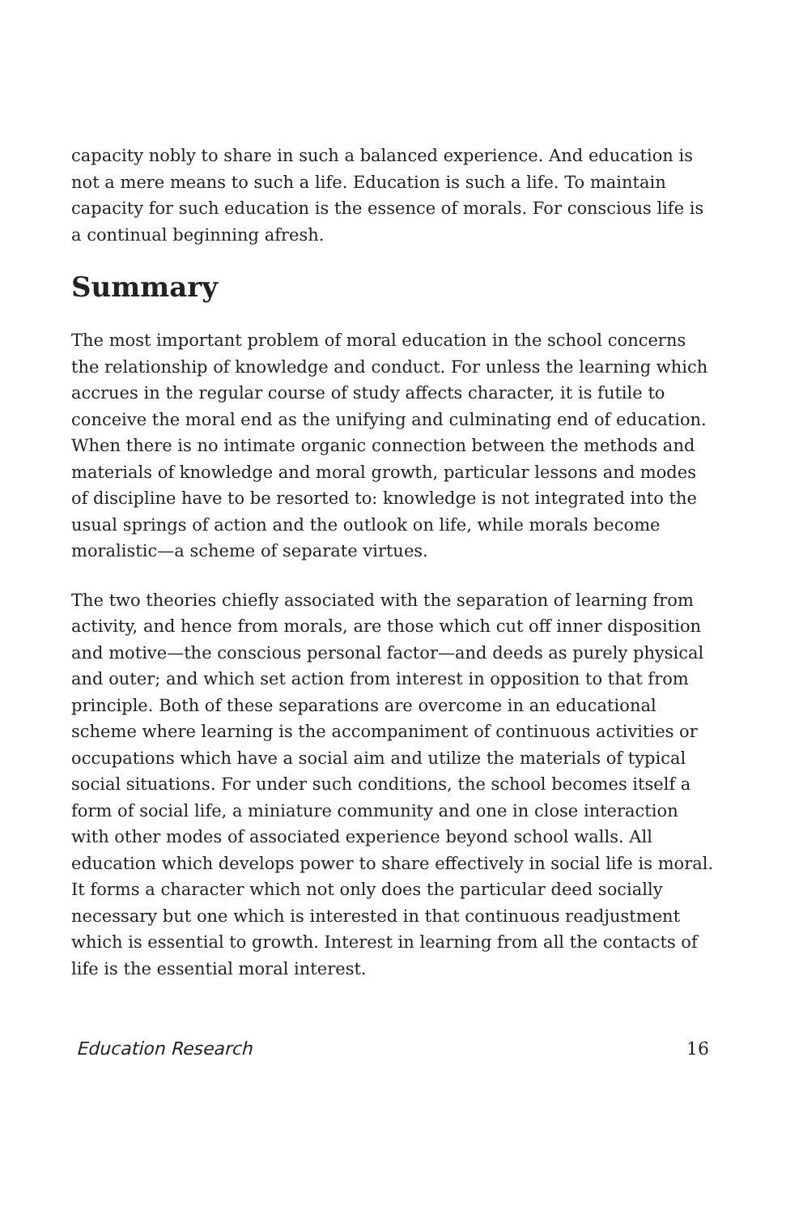capacity nobly to share in such a balanced experience. And education is not a mere means to such a life. Education is such a life. To maintain capacity for such education is the essence of morals. For conscious life is a continual beginning afresh.
Summary
The most important problem of moral education in the school concerns the relationship of knowledge and conduct. For unless the learning which accrues in the regular course of study affects character, it is futile to conceive the moral end as the unifying and culminating end of education. When there is no intimate organic connection between the methods and materials of knowledge and moral growth, particular lessons and modes of discipline have to be resorted to: knowledge is not integrated into the usual springs of action and the outlook on life, while morals become moralistic—a scheme of separate virtues.
The two theories chiefly associated with the separation of learning from activity, and hence from morals, are those which cut off inner disposition and motive—the conscious personal factor—and deeds as purely physical and outer; and which set action from interest in opposition to that from principle. Both of these separations are overcome in an educational scheme where learning is the accompaniment of continuous activities or occupations which have a social aim and utilize the materials of typical social situations. For under such conditions, the school becomes itself a form of social life, a miniature community and one in close interaction with other modes of associated experience beyond school walls. All education which develops power to share effectively in social life is moral. It forms a character which not only does the particular deed socially necessary but one which is interested in that continuous readjustment which is essential to growth. Interest in learning from all the contacts of life is the essential moral interest.
Education Research 16